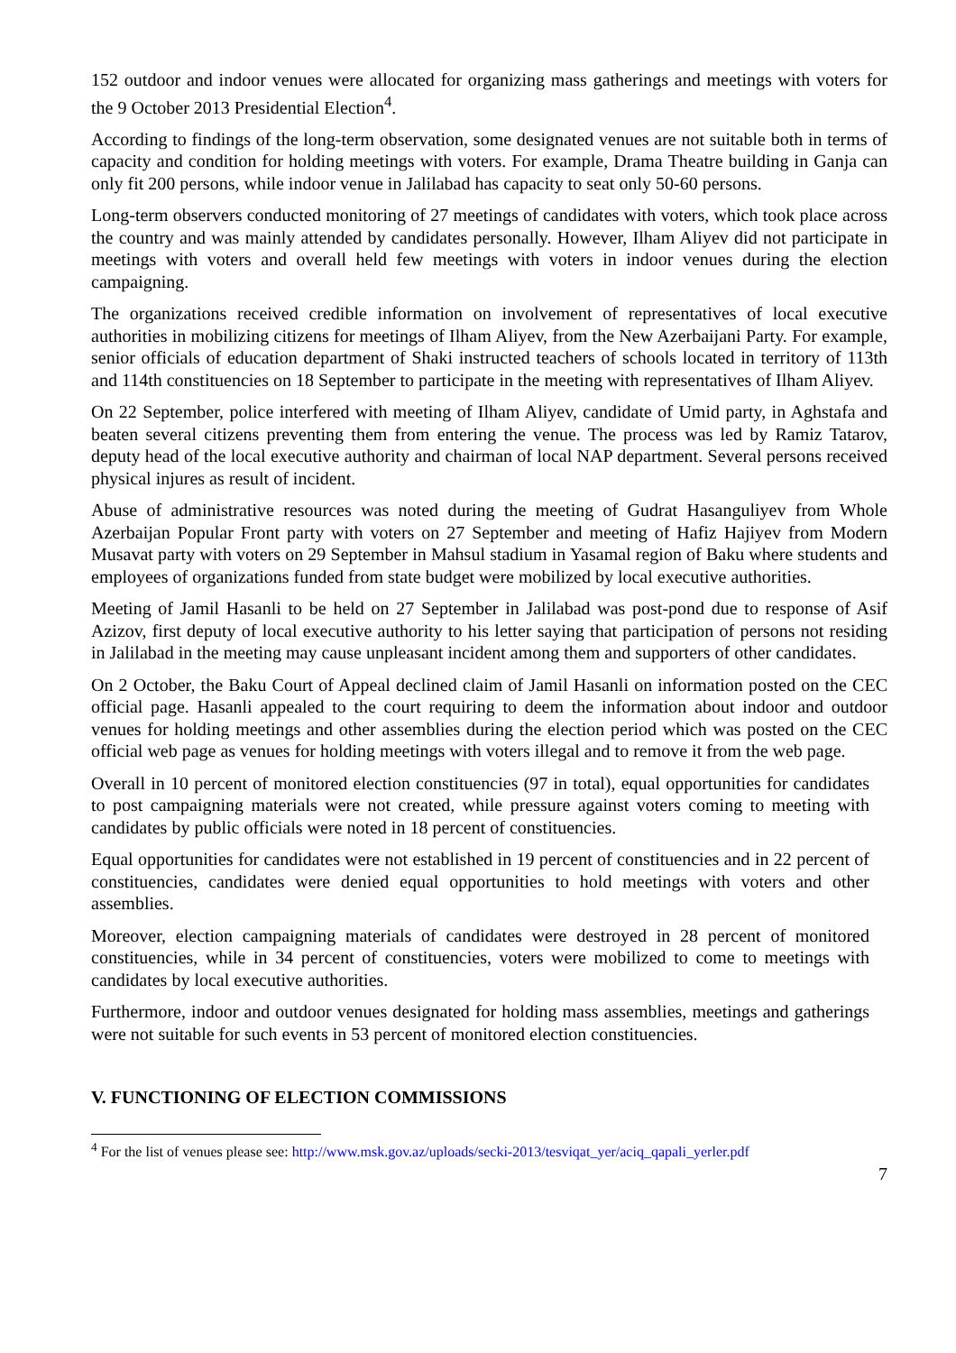152 outdoor and indoor venues were allocated for organizing mass gatherings and meetings with voters for the 9 October 2013 Presidential Election<sup>4</sup>.
According to findings of the long-term observation, some designated venues are not suitable both in terms of capacity and condition for holding meetings with voters. For example, Drama Theatre building in Ganja can only fit 200 persons, while indoor venue in Jalilabad has capacity to seat only 50-60 persons.
Long-term observers conducted monitoring of 27 meetings of candidates with voters, which took place across the country and was mainly attended by candidates personally. However, Ilham Aliyev did not participate in meetings with voters and overall held few meetings with voters in indoor venues during the election campaigning.
The organizations received credible information on involvement of representatives of local executive authorities in mobilizing citizens for meetings of Ilham Aliyev, from the New Azerbaijani Party. For example, senior officials of education department of Shaki instructed teachers of schools located in territory of 113th and 114th constituencies on 18 September to participate in the meeting with representatives of Ilham Aliyev.
On 22 September, police interfered with meeting of Ilham Aliyev, candidate of Umid party, in Aghstafa and beaten several citizens preventing them from entering the venue. The process was led by Ramiz Tatarov, deputy head of the local executive authority and chairman of local NAP department. Several persons received physical injures as result of incident.
Abuse of administrative resources was noted during the meeting of Gudrat Hasanguliyev from Whole Azerbaijan Popular Front party with voters on 27 September and meeting of Hafiz Hajiyev from Modern Musavat party with voters on 29 September in Mahsul stadium in Yasamal region of Baku where students and employees of organizations funded from state budget were mobilized by local executive authorities.
Meeting of Jamil Hasanli to be held on 27 September in Jalilabad was post-pond due to response of Asif Azizov, first deputy of local executive authority to his letter saying that participation of persons not residing in Jalilabad in the meeting may cause unpleasant incident among them and supporters of other candidates.
On 2 October, the Baku Court of Appeal declined claim of Jamil Hasanli on information posted on the CEC official page. Hasanli appealed to the court requiring to deem the information about indoor and outdoor venues for holding meetings and other assemblies during the election period which was posted on the CEC official web page as venues for holding meetings with voters illegal and to remove it from the web page.
Overall in 10 percent of monitored election constituencies (97 in total), equal opportunities for candidates to post campaigning materials were not created, while pressure against voters coming to meeting with candidates by public officials were noted in 18 percent of constituencies.
Equal opportunities for candidates were not established in 19 percent of constituencies and in 22 percent of constituencies, candidates were denied equal opportunities to hold meetings with voters and other assemblies.
Moreover, election campaigning materials of candidates were destroyed in 28 percent of monitored constituencies, while in 34 percent of constituencies, voters were mobilized to come to meetings with candidates by local executive authorities.
Furthermore, indoor and outdoor venues designated for holding mass assemblies, meetings and gatherings were not suitable for such events in 53 percent of monitored election constituencies.
V. FUNCTIONING OF ELECTION COMMISSIONS
<sup>4</sup> For the list of venues please see: http://www.msk.gov.az/uploads/secki-2013/tesviqat_yer/aciq_qapali_yerler.pdf
7